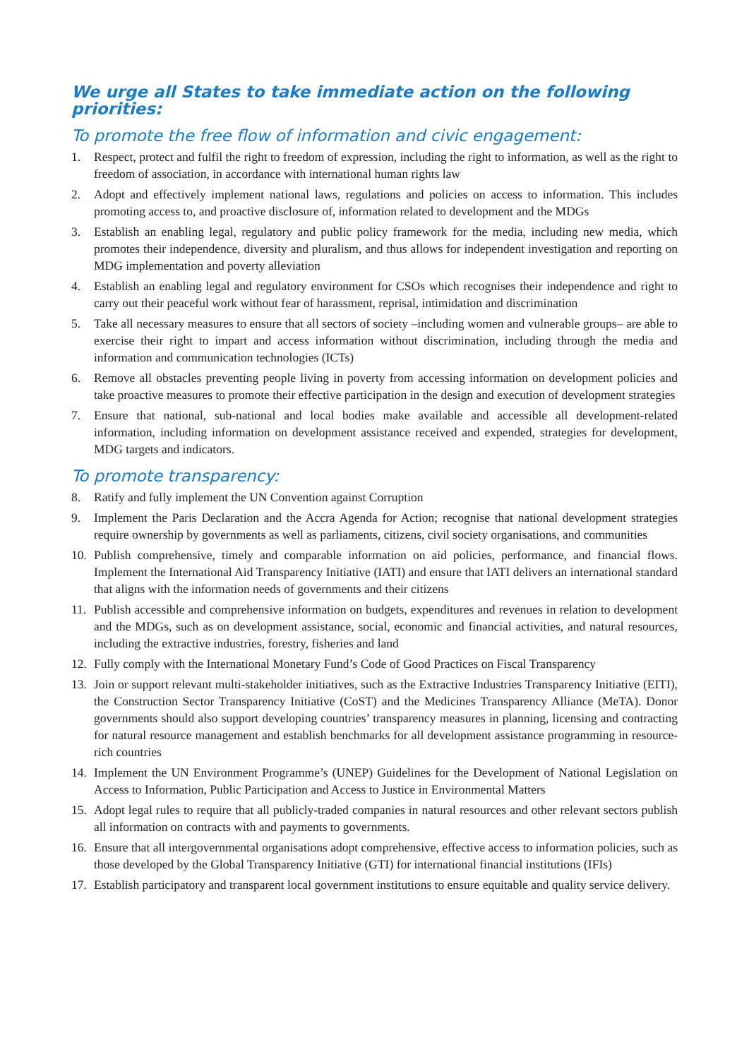We urge all States to take immediate action on the following priorities:
To promote the free flow of information and civic engagement:
1. Respect, protect and fulfil the right to freedom of expression, including the right to information, as well as the right to freedom of association, in accordance with international human rights law
2. Adopt and effectively implement national laws, regulations and policies on access to information. This includes promoting access to, and proactive disclosure of, information related to development and the MDGs
3. Establish an enabling legal, regulatory and public policy framework for the media, including new media, which promotes their independence, diversity and pluralism, and thus allows for independent investigation and reporting on MDG implementation and poverty alleviation
4. Establish an enabling legal and regulatory environment for CSOs which recognises their independence and right to carry out their peaceful work without fear of harassment, reprisal, intimidation and discrimination
5. Take all necessary measures to ensure that all sectors of society –including women and vulnerable groups– are able to exercise their right to impart and access information without discrimination, including through the media and information and communication technologies (ICTs)
6. Remove all obstacles preventing people living in poverty from accessing information on development policies and take proactive measures to promote their effective participation in the design and execution of development strategies
7. Ensure that national, sub-national and local bodies make available and accessible all development-related information, including information on development assistance received and expended, strategies for development, MDG targets and indicators.
To promote transparency:
8. Ratify and fully implement the UN Convention against Corruption
9. Implement the Paris Declaration and the Accra Agenda for Action; recognise that national development strategies require ownership by governments as well as parliaments, citizens, civil society organisations, and communities
10. Publish comprehensive, timely and comparable information on aid policies, performance, and financial flows. Implement the International Aid Transparency Initiative (IATI) and ensure that IATI delivers an international standard that aligns with the information needs of governments and their citizens
11. Publish accessible and comprehensive information on budgets, expenditures and revenues in relation to development and the MDGs, such as on development assistance, social, economic and financial activities, and natural resources, including the extractive industries, forestry, fisheries and land
12. Fully comply with the International Monetary Fund’s Code of Good Practices on Fiscal Transparency
13. Join or support relevant multi-stakeholder initiatives, such as the Extractive Industries Transparency Initiative (EITI), the Construction Sector Transparency Initiative (CoST) and the Medicines Transparency Alliance (MeTA). Donor governments should also support developing countries’ transparency measures in planning, licensing and contracting for natural resource management and establish benchmarks for all development assistance programming in resource-rich countries
14. Implement the UN Environment Programme’s (UNEP) Guidelines for the Development of National Legislation on Access to Information, Public Participation and Access to Justice in Environmental Matters
15. Adopt legal rules to require that all publicly-traded companies in natural resources and other relevant sectors publish all information on contracts with and payments to governments.
16. Ensure that all intergovernmental organisations adopt comprehensive, effective access to information policies, such as those developed by the Global Transparency Initiative (GTI) for international financial institutions (IFIs)
17. Establish participatory and transparent local government institutions to ensure equitable and quality service delivery.